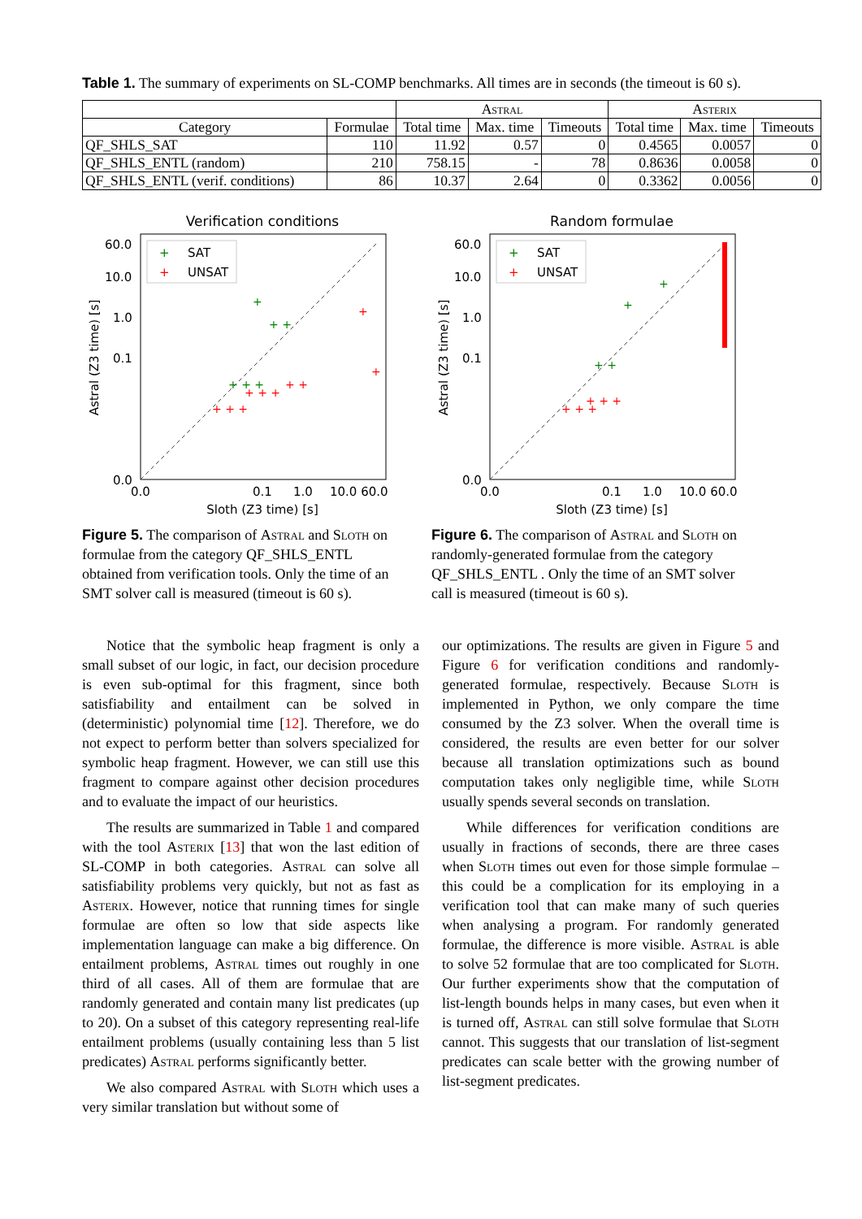Table 1. The summary of experiments on SL-COMP benchmarks. All times are in seconds (the timeout is 60 s).
| | | Astral | | | Asterix | | |
| --- | --- | --- | --- | --- | --- | --- | --- |
| Category | Formulae | Total time | Max. time | Timeouts | Total time | Max. time | Timeouts |
| QF_SHLS_SAT | 110 | 11.92 | 0.57 | 0 | 0.4565 | 0.0057 | 0 |
| QF_SHLS_ENTL (random) | 210 | 758.15 | - | 78 | 0.8636 | 0.0058 | 0 |
| QF_SHLS_ENTL (verif. conditions) | 86 | 10.37 | 2.64 | 0 | 0.3362 | 0.0056 | 0 |
Verification conditions
60.0
10.0
1.0
0.1
0.0
0.0
0.1
1.0
10.0 60.0
Sloth (Z3 time) [s]
Astral (Z3 time) [s]
+
SAT
+
UNSAT
+ + +
+ + +
+ +
+
+
+ + +
+
+ +
Figure 5. The comparison of Astral and Sloth on formulae from the category QF_SHLS_ENTL obtained from verification tools. Only the time of an SMT solver call is measured (timeout is 60 s).
Random formulae
60.0
10.0
1.0
0.1
0.0
0.0
0.1
1.0
10.0 60.0
Sloth (Z3 time) [s]
Astral (Z3 time) [s]
+
SAT
+
UNSAT
+ + +
+ + +
+
+
+ +
Figure 6. The comparison of Astral and Sloth on randomly-generated formulae from the category QF_SHLS_ENTL . Only the time of an SMT solver call is measured (timeout is 60 s).
Notice that the symbolic heap fragment is only a small subset of our logic, in fact, our decision procedure is even sub-optimal for this fragment, since both satisfiability and entailment can be solved in (deterministic) polynomial time [12]. Therefore, we do not expect to perform better than solvers specialized for symbolic heap fragment. However, we can still use this fragment to compare against other decision procedures and to evaluate the impact of our heuristics.
The results are summarized in Table 1 and compared with the tool Asterix [13] that won the last edition of SL-COMP in both categories. Astral can solve all satisfiability problems very quickly, but not as fast as Asterix. However, notice that running times for single formulae are often so low that side aspects like implementation language can make a big difference. On entailment problems, Astral times out roughly in one third of all cases. All of them are formulae that are randomly generated and contain many list predicates (up to 20). On a subset of this category representing real-life entailment problems (usually containing less than 5 list predicates) Astral performs significantly better.
We also compared Astral with Sloth which uses a very similar translation but without some of
our optimizations. The results are given in Figure 5 and Figure 6 for verification conditions and randomly-generated formulae, respectively. Because Sloth is implemented in Python, we only compare the time consumed by the Z3 solver. When the overall time is considered, the results are even better for our solver because all translation optimizations such as bound computation takes only negligible time, while Sloth usually spends several seconds on translation.
While differences for verification conditions are usually in fractions of seconds, there are three cases when Sloth times out even for those simple formulae – this could be a complication for its employing in a verification tool that can make many of such queries when analysing a program. For randomly generated formulae, the difference is more visible. Astral is able to solve 52 formulae that are too complicated for Sloth. Our further experiments show that the computation of list-length bounds helps in many cases, but even when it is turned off, Astral can still solve formulae that Sloth cannot. This suggests that our translation of list-segment predicates can scale better with the growing number of list-segment predicates.